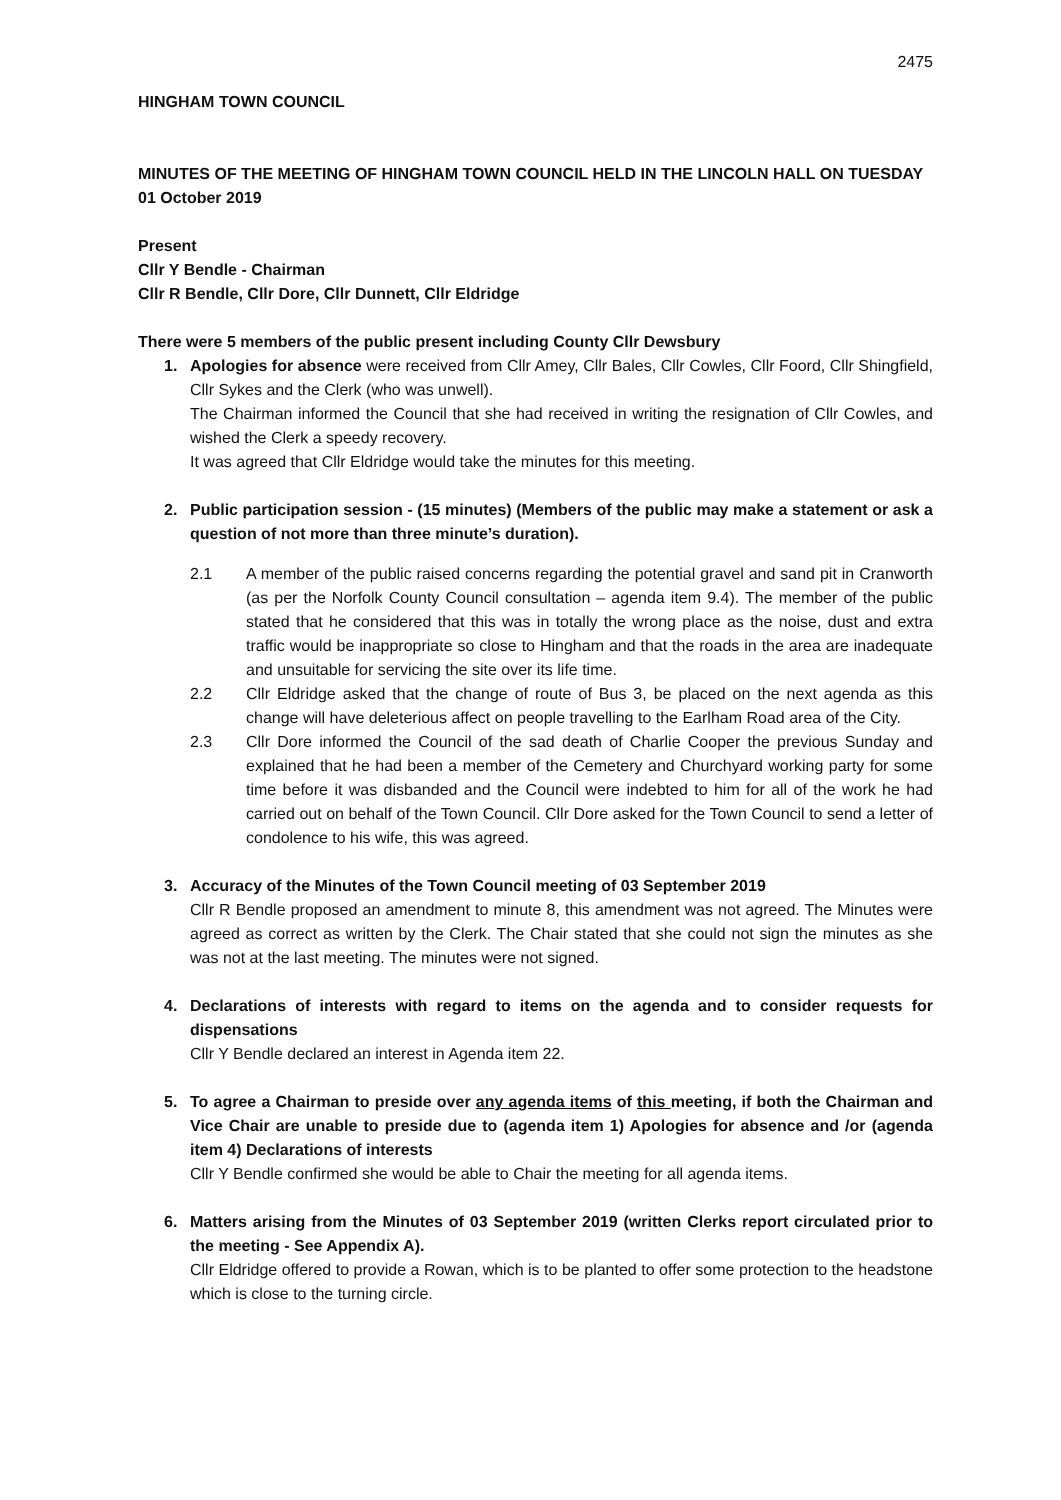2475
HINGHAM TOWN COUNCIL
MINUTES OF THE MEETING OF HINGHAM TOWN COUNCIL HELD IN THE LINCOLN HALL ON TUESDAY 01 October 2019
Present
Cllr Y Bendle - Chairman
Cllr R Bendle, Cllr Dore, Cllr Dunnett, Cllr Eldridge
There were 5 members of the public present including County Cllr Dewsbury
1. Apologies for absence were received from Cllr Amey, Cllr Bales, Cllr Cowles, Cllr Foord, Cllr Shingfield, Cllr Sykes and the Clerk (who was unwell).
The Chairman informed the Council that she had received in writing the resignation of Cllr Cowles, and wished the Clerk a speedy recovery.
It was agreed that Cllr Eldridge would take the minutes for this meeting.
2. Public participation session - (15 minutes) (Members of the public may make a statement or ask a question of not more than three minute’s duration).
2.1 A member of the public raised concerns regarding the potential gravel and sand pit in Cranworth (as per the Norfolk County Council consultation – agenda item 9.4). The member of the public stated that he considered that this was in totally the wrong place as the noise, dust and extra traffic would be inappropriate so close to Hingham and that the roads in the area are inadequate and unsuitable for servicing the site over its life time.
2.2 Cllr Eldridge asked that the change of route of Bus 3, be placed on the next agenda as this change will have deleterious affect on people travelling to the Earlham Road area of the City.
2.3 Cllr Dore informed the Council of the sad death of Charlie Cooper the previous Sunday and explained that he had been a member of the Cemetery and Churchyard working party for some time before it was disbanded and the Council were indebted to him for all of the work he had carried out on behalf of the Town Council. Cllr Dore asked for the Town Council to send a letter of condolence to his wife, this was agreed.
3. Accuracy of the Minutes of the Town Council meeting of 03 September 2019
Cllr R Bendle proposed an amendment to minute 8, this amendment was not agreed. The Minutes were agreed as correct as written by the Clerk. The Chair stated that she could not sign the minutes as she was not at the last meeting. The minutes were not signed.
4. Declarations of interests with regard to items on the agenda and to consider requests for dispensations
Cllr Y Bendle declared an interest in Agenda item 22.
5. To agree a Chairman to preside over any agenda items of this meeting, if both the Chairman and Vice Chair are unable to preside due to (agenda item 1) Apologies for absence and /or (agenda item 4) Declarations of interests
Cllr Y Bendle confirmed she would be able to Chair the meeting for all agenda items.
6. Matters arising from the Minutes of 03 September 2019 (written Clerks report circulated prior to the meeting - See Appendix A).
Cllr Eldridge offered to provide a Rowan, which is to be planted to offer some protection to the headstone which is close to the turning circle.